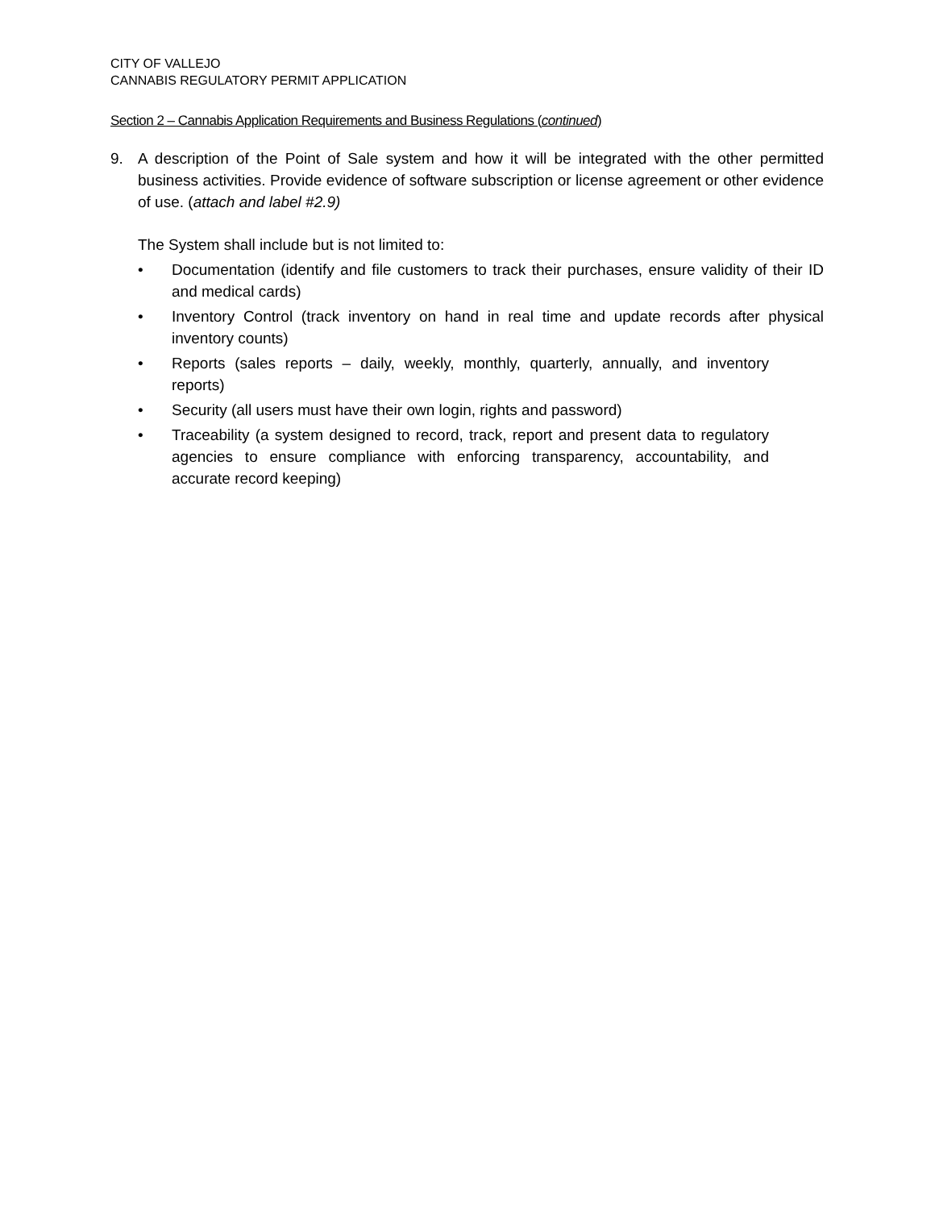CITY OF VALLEJO
CANNABIS REGULATORY PERMIT APPLICATION
Section 2 – Cannabis Application Requirements and Business Regulations (continued)
9. A description of the Point of Sale system and how it will be integrated with the other permitted business activities. Provide evidence of software subscription or license agreement or other evidence of use. (attach and label #2.9)
The System shall include but is not limited to:
• Documentation (identify and file customers to track their purchases, ensure validity of their ID and medical cards)
• Inventory Control (track inventory on hand in real time and update records after physical inventory counts)
• Reports (sales reports – daily, weekly, monthly, quarterly, annually, and inventory reports)
• Security (all users must have their own login, rights and password)
• Traceability (a system designed to record, track, report and present data to regulatory agencies to ensure compliance with enforcing transparency, accountability, and accurate record keeping)